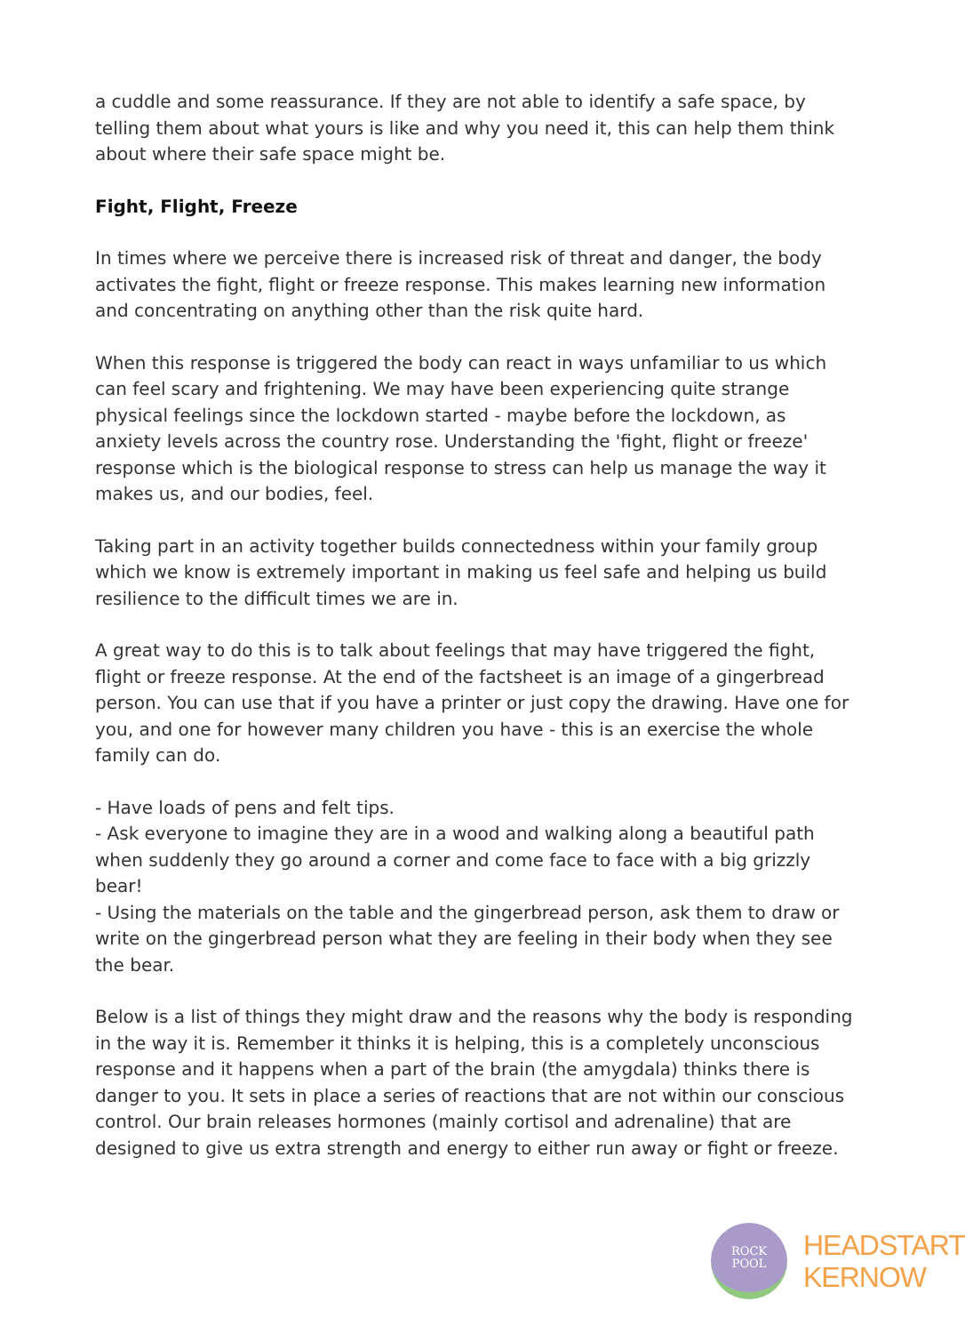a cuddle and some reassurance. If they are not able to identify a safe space, by telling them about what yours is like and why you need it, this can help them think about where their safe space might be.
Fight, Flight, Freeze
In times where we perceive there is increased risk of threat and danger, the body activates the fight, flight or freeze response. This makes learning new information and concentrating on anything other than the risk quite hard.
When this response is triggered the body can react in ways unfamiliar to us which can feel scary and frightening. We may have been experiencing quite strange physical feelings since the lockdown started - maybe before the lockdown, as anxiety levels across the country rose. Understanding the 'fight, flight or freeze' response which is the biological response to stress can help us manage the way it makes us, and our bodies, feel.
Taking part in an activity together builds connectedness within your family group which we know is extremely important in making us feel safe and helping us build resilience to the difficult times we are in.
A great way to do this is to talk about feelings that may have triggered the fight, flight or freeze response. At the end of the factsheet is an image of a gingerbread person. You can use that if you have a printer or just copy the drawing. Have one for you, and one for however many children you have - this is an exercise the whole family can do.
- Have loads of pens and felt tips.
- Ask everyone to imagine they are in a wood and walking along a beautiful path when suddenly they go around a corner and come face to face with a big grizzly bear!
- Using the materials on the table and the gingerbread person, ask them to draw or write on the gingerbread person what they are feeling in their body when they see the bear.
Below is a list of things they might draw and the reasons why the body is responding in the way it is. Remember it thinks it is helping, this is a completely unconscious response and it happens when a part of the brain (the amygdala) thinks there is danger to you. It sets in place a series of reactions that are not within our conscious control. Our brain releases hormones (mainly cortisol and adrenaline) that are designed to give us extra strength and energy to either run away or fight or freeze.
ROCK
POOL
HEADSTART
KERNOW